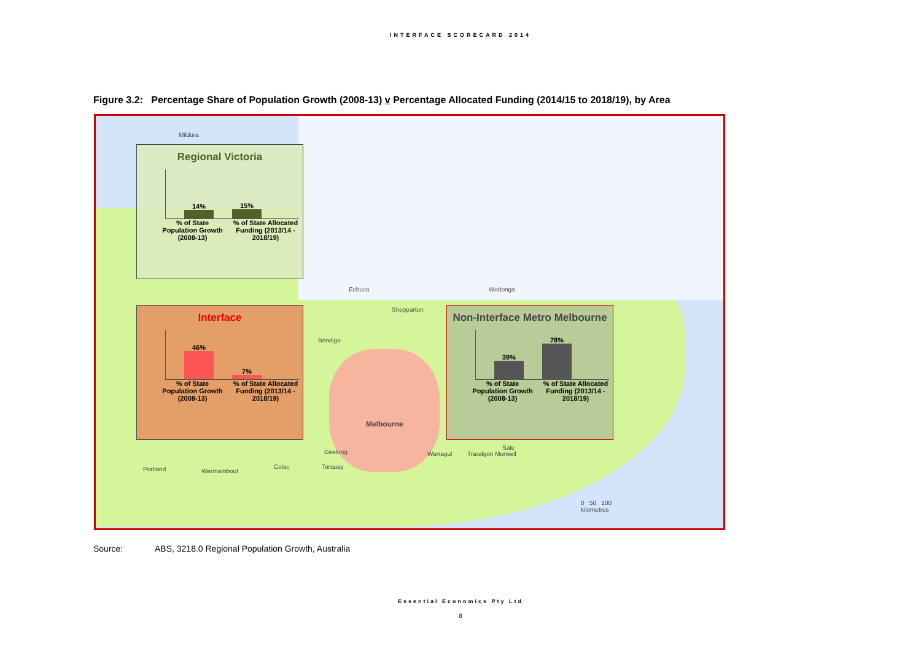INTERFACE SCORECARD 2014
Figure 3.2: Percentage Share of Population Growth (2008-13) v Percentage Allocated Funding (2014/15 to 2018/19), by Area
Mildura
Echuca Wodonga
Shepparton
Bendigo
Melbourne
Geelong Warragul Traralgon Morwell
Sale
Portland Warrnambool
Colac Torquay
0 50 100
kilometres
Regional Victoria
14%
15%
% of State Population Growth (2008-13)
% of State Allocated Funding (2013/14 - 2018/19)
Interface
46%
7%
% of State Population Growth (2008-13)
% of State Allocated Funding (2013/14 - 2018/19)
Non-Interface Metro Melbourne
39%
78%
% of State Population Growth (2008-13)
% of State Allocated Funding (2013/14 - 2018/19)
Source: ABS, 3218.0 Regional Population Growth, Australia
Essential Economics Pty Ltd
8